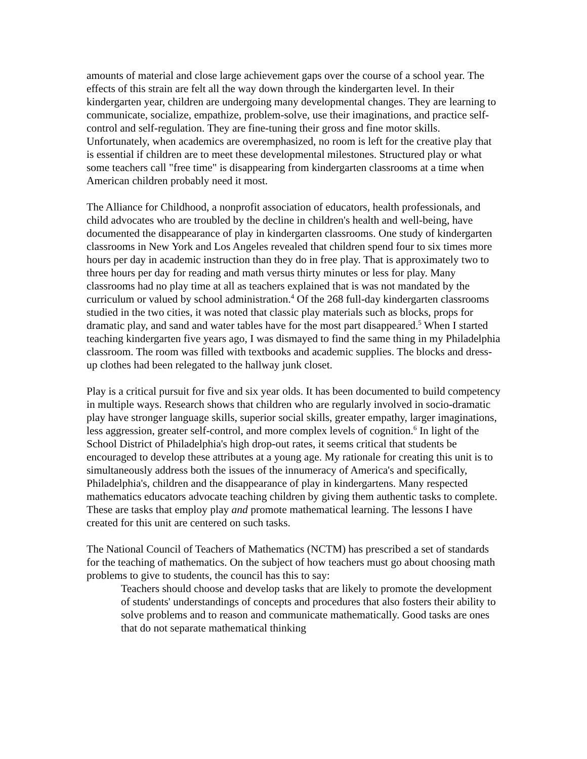amounts of material and close large achievement gaps over the course of a school year. The effects of this strain are felt all the way down through the kindergarten level. In their kindergarten year, children are undergoing many developmental changes. They are learning to communicate, socialize, empathize, problem-solve, use their imaginations, and practice self-control and self-regulation. They are fine-tuning their gross and fine motor skills. Unfortunately, when academics are overemphasized, no room is left for the creative play that is essential if children are to meet these developmental milestones. Structured play or what some teachers call "free time" is disappearing from kindergarten classrooms at a time when American children probably need it most.
The Alliance for Childhood, a nonprofit association of educators, health professionals, and child advocates who are troubled by the decline in children's health and well-being, have documented the disappearance of play in kindergarten classrooms. One study of kindergarten classrooms in New York and Los Angeles revealed that children spend four to six times more hours per day in academic instruction than they do in free play. That is approximately two to three hours per day for reading and math versus thirty minutes or less for play. Many classrooms had no play time at all as teachers explained that is was not mandated by the curriculum or valued by school administration.<sup>4</sup> Of the 268 full-day kindergarten classrooms studied in the two cities, it was noted that classic play materials such as blocks, props for dramatic play, and sand and water tables have for the most part disappeared.<sup>5</sup> When I started teaching kindergarten five years ago, I was dismayed to find the same thing in my Philadelphia classroom. The room was filled with textbooks and academic supplies. The blocks and dress-up clothes had been relegated to the hallway junk closet.
Play is a critical pursuit for five and six year olds. It has been documented to build competency in multiple ways. Research shows that children who are regularly involved in socio-dramatic play have stronger language skills, superior social skills, greater empathy, larger imaginations, less aggression, greater self-control, and more complex levels of cognition.<sup>6</sup> In light of the School District of Philadelphia's high drop-out rates, it seems critical that students be encouraged to develop these attributes at a young age. My rationale for creating this unit is to simultaneously address both the issues of the innumeracy of America's and specifically, Philadelphia's, children and the disappearance of play in kindergartens. Many respected mathematics educators advocate teaching children by giving them authentic tasks to complete. These are tasks that employ play and promote mathematical learning. The lessons I have created for this unit are centered on such tasks.
The National Council of Teachers of Mathematics (NCTM) has prescribed a set of standards for the teaching of mathematics. On the subject of how teachers must go about choosing math problems to give to students, the council has this to say:
Teachers should choose and develop tasks that are likely to promote the development of students' understandings of concepts and procedures that also fosters their ability to solve problems and to reason and communicate mathematically. Good tasks are ones that do not separate mathematical thinking